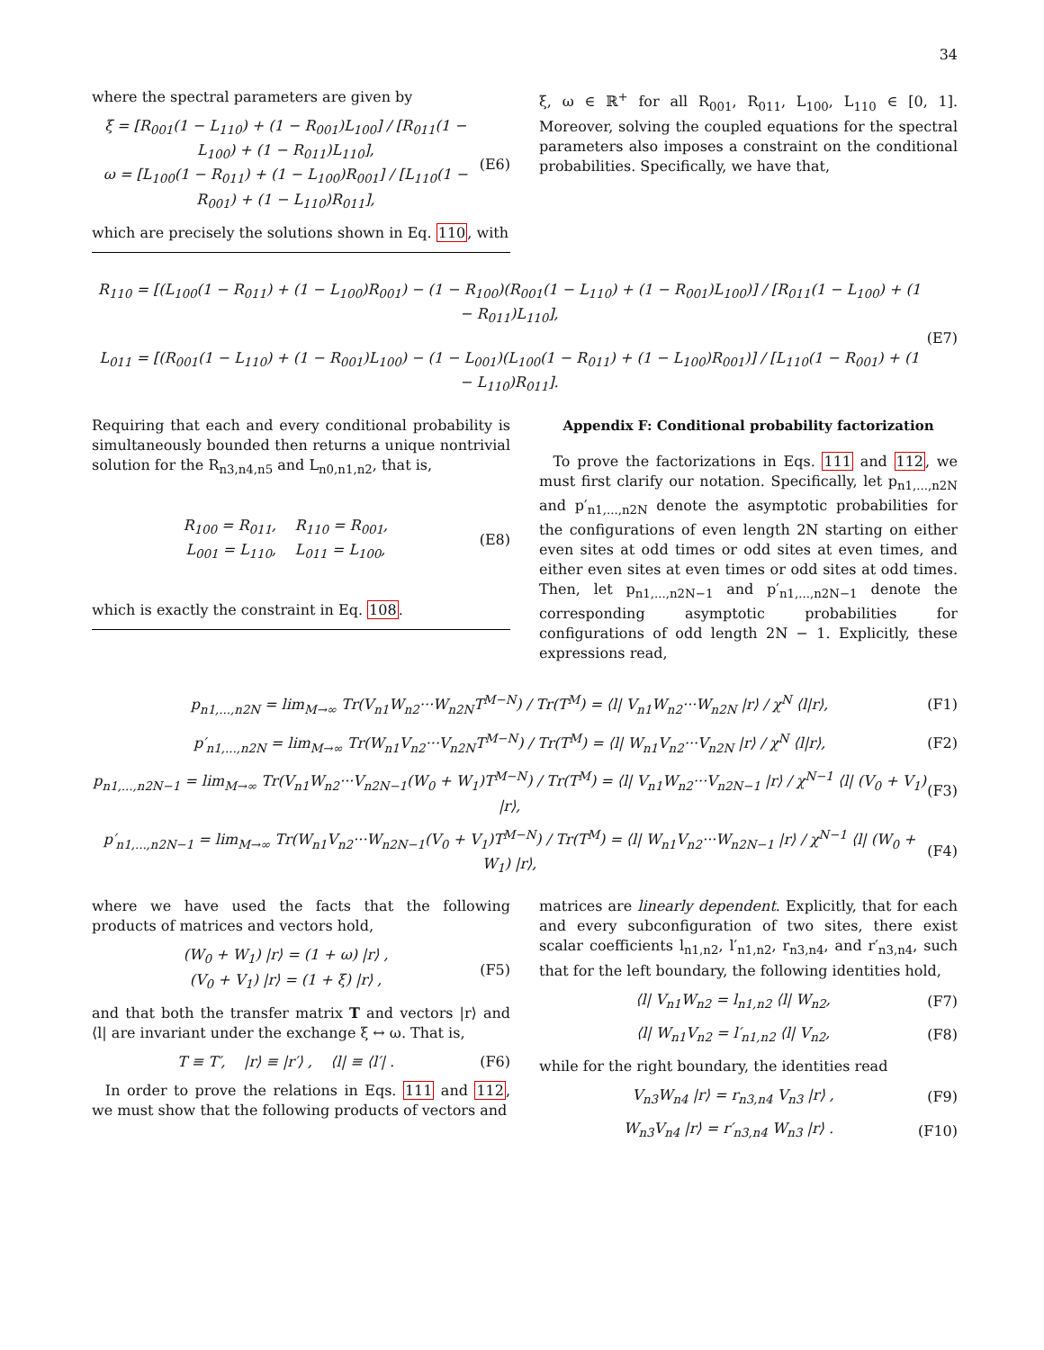34
where the spectral parameters are given by
ξ = [R<sub>001</sub>(1 − L<sub>110</sub>) + (1 − R<sub>001</sub>)L<sub>100</sub>] / [R<sub>011</sub>(1 − L<sub>100</sub>) + (1 − R<sub>011</sub>)L<sub>110</sub>],
ω = [L<sub>100</sub>(1 − R<sub>011</sub>) + (1 − L<sub>100</sub>)R<sub>001</sub>] / [L<sub>110</sub>(1 − R<sub>001</sub>) + (1 − L<sub>110</sub>)R<sub>011</sub>],
(E6)
which are precisely the solutions shown in Eq. 110, with
ξ, ω ∈ ℝ<sup>+</sup> for all R<sub>001</sub>, R<sub>011</sub>, L<sub>100</sub>, L<sub>110</sub> ∈ [0, 1]. Moreover, solving the coupled equations for the spectral parameters also imposes a constraint on the conditional probabilities. Specifically, we have that,
R<sub>110</sub> = [(L<sub>100</sub>(1 − R<sub>011</sub>) + (1 − L<sub>100</sub>)R<sub>001</sub>) − (1 − R<sub>100</sub>)(R<sub>001</sub>(1 − L<sub>110</sub>) + (1 − R<sub>001</sub>)L<sub>100</sub>)] / [R<sub>011</sub>(1 − L<sub>100</sub>) + (1 − R<sub>011</sub>)L<sub>110</sub>],
L<sub>011</sub> = [(R<sub>001</sub>(1 − L<sub>110</sub>) + (1 − R<sub>001</sub>)L<sub>100</sub>) − (1 − L<sub>001</sub>)(L<sub>100</sub>(1 − R<sub>011</sub>) + (1 − L<sub>100</sub>)R<sub>001</sub>)] / [L<sub>110</sub>(1 − R<sub>001</sub>) + (1 − L<sub>110</sub>)R<sub>011</sub>].
(E7)
Requiring that each and every conditional probability is simultaneously bounded then returns a unique nontrivial solution for the R<sub>n3,n4,n5</sub> and L<sub>n0,n1,n2</sub>, that is,
R<sub>100</sub> = R<sub>011</sub>, R<sub>110</sub> = R<sub>001</sub>,
L<sub>001</sub> = L<sub>110</sub>, L<sub>011</sub> = L<sub>100</sub>,
(E8)
which is exactly the constraint in Eq. 108.
Appendix F: Conditional probability factorization
To prove the factorizations in Eqs. 111 and 112, we must first clarify our notation. Specifically, let p<sub>n1,...,n2N</sub> and p′<sub>n1,...,n2N</sub> denote the asymptotic probabilities for the configurations of even length 2N starting on either even sites at odd times or odd sites at even times, and either even sites at even times or odd sites at odd times. Then, let p<sub>n1,...,n2N−1</sub> and p′<sub>n1,...,n2N−1</sub> denote the corresponding asymptotic probabilities for configurations of odd length 2N − 1. Explicitly, these expressions read,
p<sub>n1,...,n2N</sub> = lim<sub>M→∞</sub> Tr(V<sub>n1</sub>W<sub>n2</sub>···W<sub>n2N</sub>T<sup>M−N</sup>) / Tr(T<sup>M</sup>) = ⟨l| V<sub>n1</sub>W<sub>n2</sub>···W<sub>n2N</sub> |r⟩ / χ<sup>N</sup> ⟨l|r⟩,
(F1)
p′<sub>n1,...,n2N</sub> = lim<sub>M→∞</sub> Tr(W<sub>n1</sub>V<sub>n2</sub>···V<sub>n2N</sub>T<sup>M−N</sup>) / Tr(T<sup>M</sup>) = ⟨l| W<sub>n1</sub>V<sub>n2</sub>···V<sub>n2N</sub> |r⟩ / χ<sup>N</sup> ⟨l|r⟩,
(F2)
p<sub>n1,...,n2N−1</sub> = lim<sub>M→∞</sub> Tr(V<sub>n1</sub>W<sub>n2</sub>···V<sub>n2N−1</sub>(W<sub>0</sub> + W<sub>1</sub>)T<sup>M−N</sup>) / Tr(T<sup>M</sup>) = ⟨l| V<sub>n1</sub>W<sub>n2</sub>···V<sub>n2N−1</sub> |r⟩ / χ<sup>N−1</sup> ⟨l| (V<sub>0</sub> + V<sub>1</sub>) |r⟩,
(F3)
p′<sub>n1,...,n2N−1</sub> = lim<sub>M→∞</sub> Tr(W<sub>n1</sub>V<sub>n2</sub>···W<sub>n2N−1</sub>(V<sub>0</sub> + V<sub>1</sub>)T<sup>M−N</sup>) / Tr(T<sup>M</sup>) = ⟨l| W<sub>n1</sub>V<sub>n2</sub>···W<sub>n2N−1</sub> |r⟩ / χ<sup>N−1</sup> ⟨l| (W<sub>0</sub> + W<sub>1</sub>) |r⟩,
(F4)
where we have used the facts that the following products of matrices and vectors hold,
(W<sub>0</sub> + W<sub>1</sub>) |r⟩ = (1 + ω) |r⟩ ,
(V<sub>0</sub> + V<sub>1</sub>) |r⟩ = (1 + ξ) |r⟩ ,
(F5)
and that both the transfer matrix T and vectors |r⟩ and ⟨l| are invariant under the exchange ξ ↔ ω. That is,
T ≡ T′, |r⟩ ≡ |r′⟩ , ⟨l| ≡ ⟨l′| .
(F6)
In order to prove the relations in Eqs. 111 and 112, we must show that the following products of vectors and
matrices are linearly dependent. Explicitly, that for each and every subconfiguration of two sites, there exist scalar coefficients l<sub>n1,n2</sub>, l′<sub>n1,n2</sub>, r<sub>n3,n4</sub>, and r′<sub>n3,n4</sub>, such that for the left boundary, the following identities hold,
⟨l| V<sub>n1</sub>W<sub>n2</sub> = l<sub>n1,n2</sub> ⟨l| W<sub>n2</sub>, (F7)
⟨l| W<sub>n1</sub>V<sub>n2</sub> = l′<sub>n1,n2</sub> ⟨l| V<sub>n2</sub>, (F8)
while for the right boundary, the identities read
V<sub>n3</sub>W<sub>n4</sub> |r⟩ = r<sub>n3,n4</sub> V<sub>n3</sub> |r⟩ , (F9)
W<sub>n3</sub>V<sub>n4</sub> |r⟩ = r′<sub>n3,n4</sub> W<sub>n3</sub> |r⟩ . (F10)